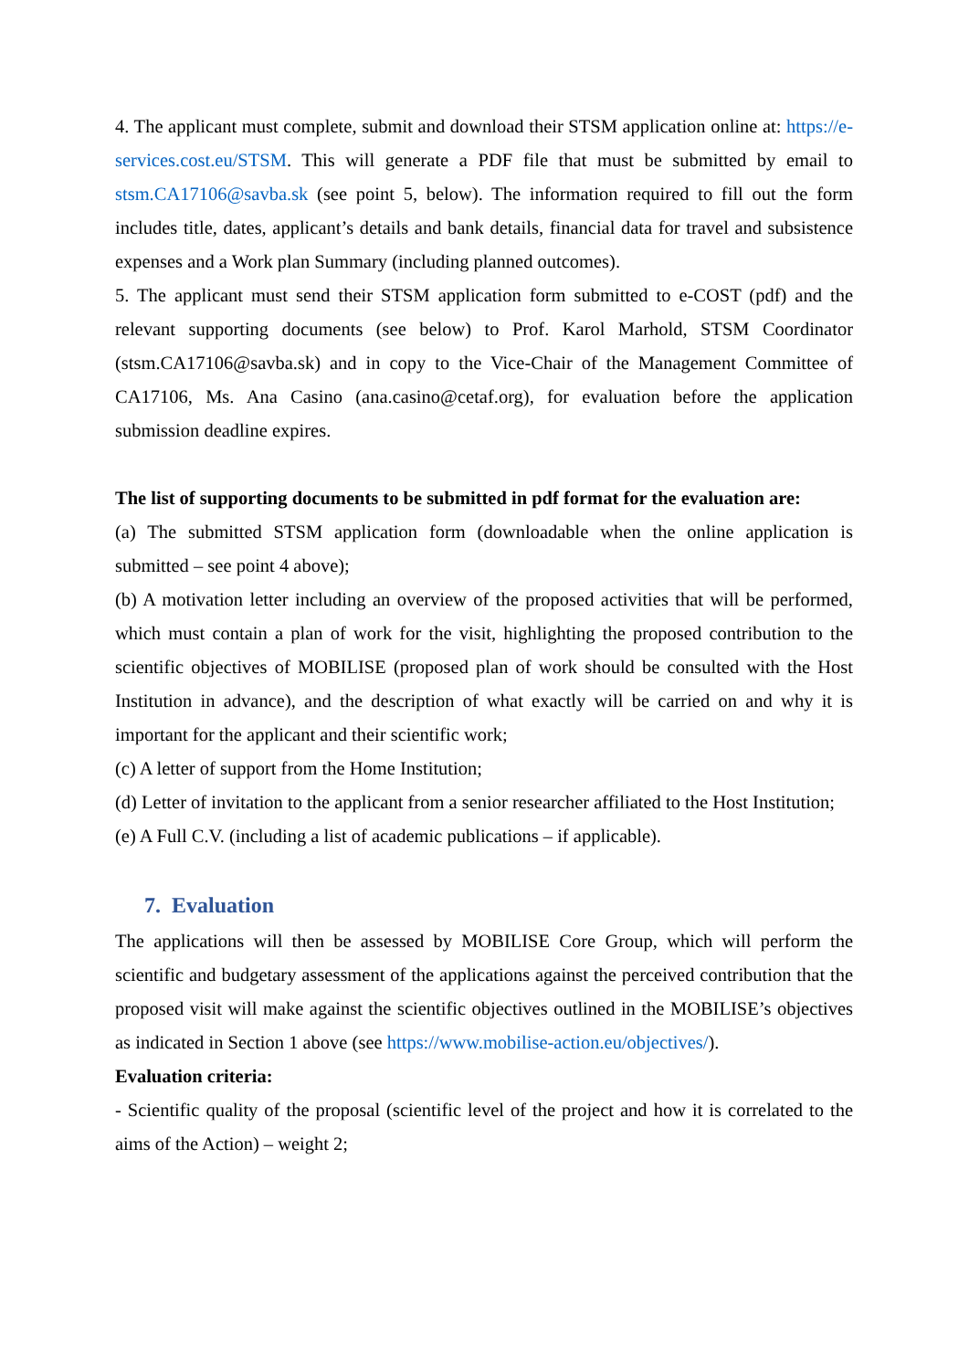4. The applicant must complete, submit and download their STSM application online at: https://e-services.cost.eu/STSM. This will generate a PDF file that must be submitted by email to stsm.CA17106@savba.sk (see point 5, below). The information required to fill out the form includes title, dates, applicant’s details and bank details, financial data for travel and subsistence expenses and a Work plan Summary (including planned outcomes).
5. The applicant must send their STSM application form submitted to e-COST (pdf) and the relevant supporting documents (see below) to Prof. Karol Marhold, STSM Coordinator (stsm.CA17106@savba.sk) and in copy to the Vice-Chair of the Management Committee of CA17106, Ms. Ana Casino (ana.casino@cetaf.org), for evaluation before the application submission deadline expires.
The list of supporting documents to be submitted in pdf format for the evaluation are:
(a) The submitted STSM application form (downloadable when the online application is submitted – see point 4 above);
(b) A motivation letter including an overview of the proposed activities that will be performed, which must contain a plan of work for the visit, highlighting the proposed contribution to the scientific objectives of MOBILISE (proposed plan of work should be consulted with the Host Institution in advance), and the description of what exactly will be carried on and why it is important for the applicant and their scientific work;
(c) A letter of support from the Home Institution;
(d) Letter of invitation to the applicant from a senior researcher affiliated to the Host Institution;
(e) A Full C.V. (including a list of academic publications – if applicable).
7. Evaluation
The applications will then be assessed by MOBILISE Core Group, which will perform the scientific and budgetary assessment of the applications against the perceived contribution that the proposed visit will make against the scientific objectives outlined in the MOBILISE’s objectives as indicated in Section 1 above (see https://www.mobilise-action.eu/objectives/).
Evaluation criteria:
- Scientific quality of the proposal (scientific level of the project and how it is correlated to the aims of the Action) – weight 2;